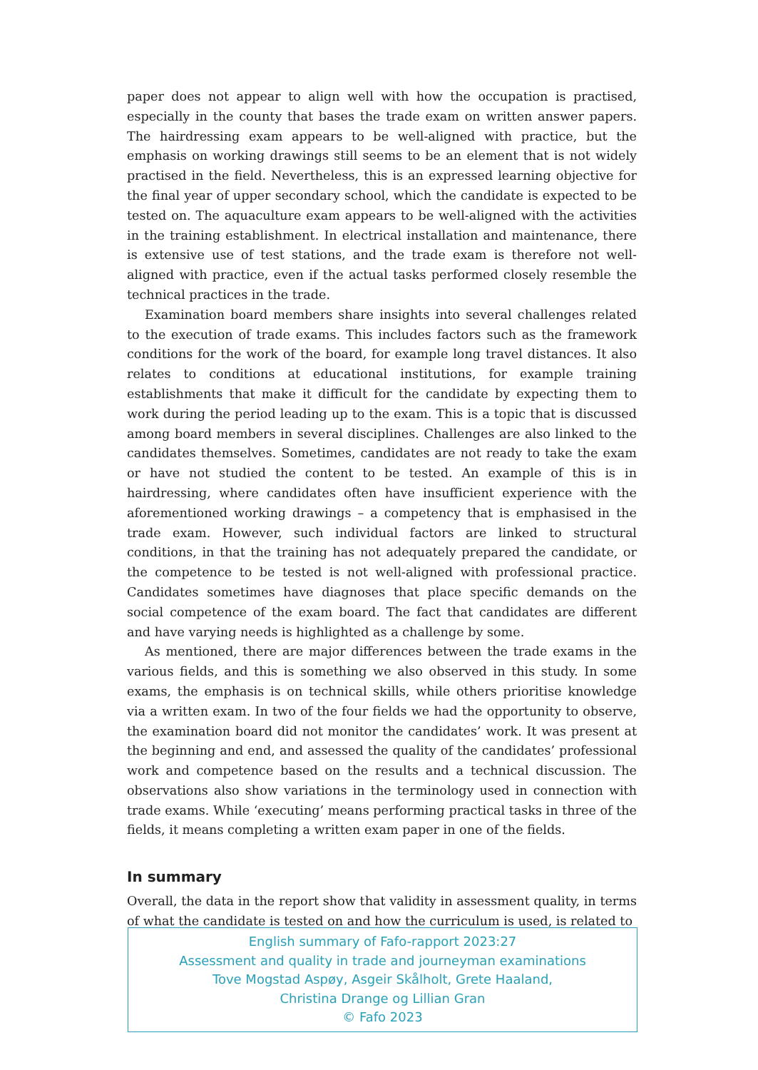paper does not appear to align well with how the occupation is practised, especially in the county that bases the trade exam on written answer papers. The hairdressing exam appears to be well-aligned with practice, but the emphasis on working drawings still seems to be an element that is not widely practised in the field. Nevertheless, this is an expressed learning objective for the final year of upper secondary school, which the candidate is expected to be tested on. The aquaculture exam appears to be well-aligned with the activities in the training establishment. In electrical installation and maintenance, there is extensive use of test stations, and the trade exam is therefore not well-aligned with practice, even if the actual tasks performed closely resemble the technical practices in the trade.
Examination board members share insights into several challenges related to the execution of trade exams. This includes factors such as the framework conditions for the work of the board, for example long travel distances. It also relates to conditions at educational institutions, for example training establishments that make it difficult for the candidate by expecting them to work during the period leading up to the exam. This is a topic that is discussed among board members in several disciplines. Challenges are also linked to the candidates themselves. Sometimes, candidates are not ready to take the exam or have not studied the content to be tested. An example of this is in hairdressing, where candidates often have insufficient experience with the aforementioned working drawings – a competency that is emphasised in the trade exam. However, such individual factors are linked to structural conditions, in that the training has not adequately prepared the candidate, or the competence to be tested is not well-aligned with professional practice. Candidates sometimes have diagnoses that place specific demands on the social competence of the exam board. The fact that candidates are different and have varying needs is highlighted as a challenge by some.
As mentioned, there are major differences between the trade exams in the various fields, and this is something we also observed in this study. In some exams, the emphasis is on technical skills, while others prioritise knowledge via a written exam. In two of the four fields we had the opportunity to observe, the examination board did not monitor the candidates’ work. It was present at the beginning and end, and assessed the quality of the candidates’ professional work and competence based on the results and a technical discussion. The observations also show variations in the terminology used in connection with trade exams. While ‘executing’ means performing practical tasks in three of the fields, it means completing a written exam paper in one of the fields.
In summary
Overall, the data in the report show that validity in assessment quality, in terms of what the candidate is tested on and how the curriculum is used, is related to
English summary of Fafo-rapport 2023:27
Assessment and quality in trade and journeyman examinations
Tove Mogstad Aspøy, Asgeir Skålholt, Grete Haaland,
Christina Drange og Lillian Gran
© Fafo 2023